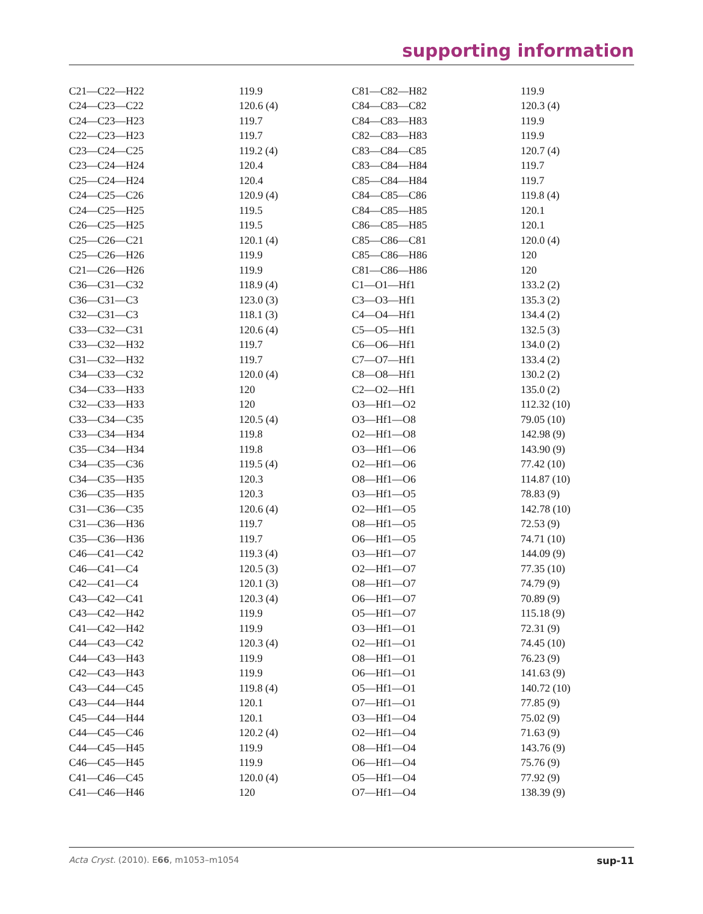supporting information
| C21—C22—H22 | 119.9 | C81—C82—H82 | 119.9 |
| C24—C23—C22 | 120.6 (4) | C84—C83—C82 | 120.3 (4) |
| C24—C23—H23 | 119.7 | C84—C83—H83 | 119.9 |
| C22—C23—H23 | 119.7 | C82—C83—H83 | 119.9 |
| C23—C24—C25 | 119.2 (4) | C83—C84—C85 | 120.7 (4) |
| C23—C24—H24 | 120.4 | C83—C84—H84 | 119.7 |
| C25—C24—H24 | 120.4 | C85—C84—H84 | 119.7 |
| C24—C25—C26 | 120.9 (4) | C84—C85—C86 | 119.8 (4) |
| C24—C25—H25 | 119.5 | C84—C85—H85 | 120.1 |
| C26—C25—H25 | 119.5 | C86—C85—H85 | 120.1 |
| C25—C26—C21 | 120.1 (4) | C85—C86—C81 | 120.0 (4) |
| C25—C26—H26 | 119.9 | C85—C86—H86 | 120 |
| C21—C26—H26 | 119.9 | C81—C86—H86 | 120 |
| C36—C31—C32 | 118.9 (4) | C1—O1—Hf1 | 133.2 (2) |
| C36—C31—C3 | 123.0 (3) | C3—O3—Hf1 | 135.3 (2) |
| C32—C31—C3 | 118.1 (3) | C4—O4—Hf1 | 134.4 (2) |
| C33—C32—C31 | 120.6 (4) | C5—O5—Hf1 | 132.5 (3) |
| C33—C32—H32 | 119.7 | C6—O6—Hf1 | 134.0 (2) |
| C31—C32—H32 | 119.7 | C7—O7—Hf1 | 133.4 (2) |
| C34—C33—C32 | 120.0 (4) | C8—O8—Hf1 | 130.2 (2) |
| C34—C33—H33 | 120 | C2—O2—Hf1 | 135.0 (2) |
| C32—C33—H33 | 120 | O3—Hf1—O2 | 112.32 (10) |
| C33—C34—C35 | 120.5 (4) | O3—Hf1—O8 | 79.05 (10) |
| C33—C34—H34 | 119.8 | O2—Hf1—O8 | 142.98 (9) |
| C35—C34—H34 | 119.8 | O3—Hf1—O6 | 143.90 (9) |
| C34—C35—C36 | 119.5 (4) | O2—Hf1—O6 | 77.42 (10) |
| C34—C35—H35 | 120.3 | O8—Hf1—O6 | 114.87 (10) |
| C36—C35—H35 | 120.3 | O3—Hf1—O5 | 78.83 (9) |
| C31—C36—C35 | 120.6 (4) | O2—Hf1—O5 | 142.78 (10) |
| C31—C36—H36 | 119.7 | O8—Hf1—O5 | 72.53 (9) |
| C35—C36—H36 | 119.7 | O6—Hf1—O5 | 74.71 (10) |
| C46—C41—C42 | 119.3 (4) | O3—Hf1—O7 | 144.09 (9) |
| C46—C41—C4 | 120.5 (3) | O2—Hf1—O7 | 77.35 (10) |
| C42—C41—C4 | 120.1 (3) | O8—Hf1—O7 | 74.79 (9) |
| C43—C42—C41 | 120.3 (4) | O6—Hf1—O7 | 70.89 (9) |
| C43—C42—H42 | 119.9 | O5—Hf1—O7 | 115.18 (9) |
| C41—C42—H42 | 119.9 | O3—Hf1—O1 | 72.31 (9) |
| C44—C43—C42 | 120.3 (4) | O2—Hf1—O1 | 74.45 (10) |
| C44—C43—H43 | 119.9 | O8—Hf1—O1 | 76.23 (9) |
| C42—C43—H43 | 119.9 | O6—Hf1—O1 | 141.63 (9) |
| C43—C44—C45 | 119.8 (4) | O5—Hf1—O1 | 140.72 (10) |
| C43—C44—H44 | 120.1 | O7—Hf1—O1 | 77.85 (9) |
| C45—C44—H44 | 120.1 | O3—Hf1—O4 | 75.02 (9) |
| C44—C45—C46 | 120.2 (4) | O2—Hf1—O4 | 71.63 (9) |
| C44—C45—H45 | 119.9 | O8—Hf1—O4 | 143.76 (9) |
| C46—C45—H45 | 119.9 | O6—Hf1—O4 | 75.76 (9) |
| C41—C46—C45 | 120.0 (4) | O5—Hf1—O4 | 77.92 (9) |
| C41—C46—H46 | 120 | O7—Hf1—O4 | 138.39 (9) |
Acta Cryst. (2010). E66, m1053–m1054 sup-11